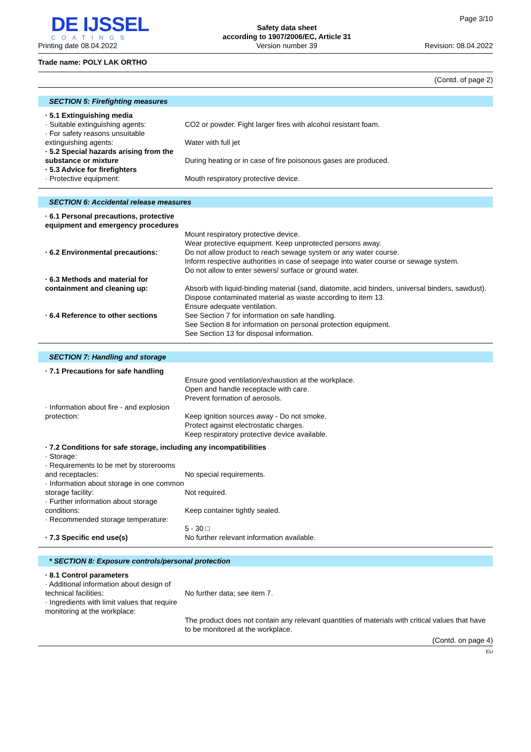DE IJSSEL
COATINGS
Printing date 08.04.2022
Safety data sheet
according to 1907/2006/EC, Article 31
Version number 39
Page 3/10
Revision: 08.04.2022
Trade name: POLY LAK ORTHO
(Contd. of page 2)
SECTION 5: Firefighting measures
· 5.1 Extinguishing media
· Suitable extinguishing agents: CO2 or powder. Fight larger fires with alcohol resistant foam.
· For safety reasons unsuitable extinguishing agents:
Water with full jet
· 5.2 Special hazards arising from the substance or mixture
During heating or in case of fire poisonous gases are produced.
· 5.3 Advice for firefighters
· Protective equipment: Mouth respiratory protective device.
SECTION 6: Accidental release measures
· 6.1 Personal precautions, protective equipment and emergency procedures
Mount respiratory protective device.
Wear protective equipment. Keep unprotected persons away.
· 6.2 Environmental precautions: Do not allow product to reach sewage system or any water course.
Inform respective authorities in case of seepage into water course or sewage system.
Do not allow to enter sewers/ surface or ground water.
· 6.3 Methods and material for containment and cleaning up:
Absorb with liquid-binding material (sand, diatomite, acid binders, universal binders, sawdust).
Dispose contaminated material as waste according to item 13.
Ensure adequate ventilation.
· 6.4 Reference to other sections
See Section 7 for information on safe handling.
See Section 8 for information on personal protection equipment.
See Section 13 for disposal information.
SECTION 7: Handling and storage
· 7.1 Precautions for safe handling
Ensure good ventilation/exhaustion at the workplace.
Open and handle receptacle with care.
Prevent formation of aerosols.
· Information about fire - and explosion protection:
Keep ignition sources away - Do not smoke.
Protect against electrostatic charges.
Keep respiratory protective device available.
· 7.2 Conditions for safe storage, including any incompatibilities
· Storage:
· Requirements to be met by storerooms and receptacles:
No special requirements.
· Information about storage in one common storage facility:
Not required.
· Further information about storage conditions:
Keep container tightly sealed.
· Recommended storage temperature:
5 - 30 □
· 7.3 Specific end use(s) No further relevant information available.
* SECTION 8: Exposure controls/personal protection
· 8.1 Control parameters
· Additional information about design of technical facilities:
No further data; see item 7.
· Ingredients with limit values that require monitoring at the workplace:
The product does not contain any relevant quantities of materials with critical values that have to be monitored at the workplace.
(Contd. on page 4)
EU